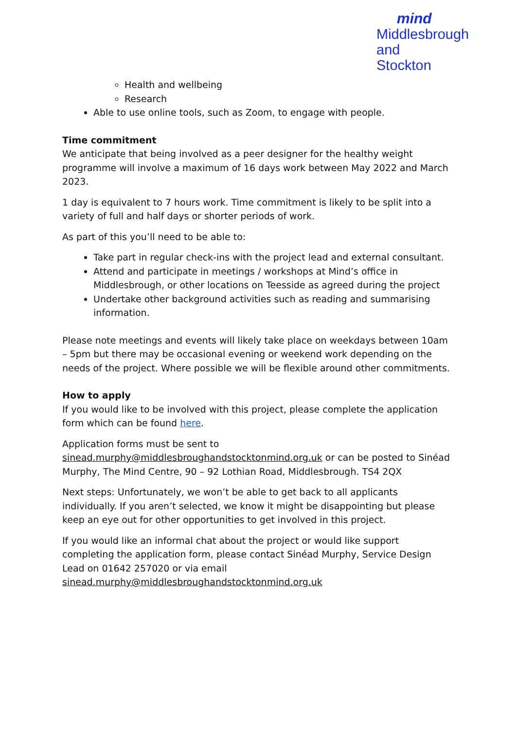mind
Middlesbrough
and Stockton
Health and wellbeing
Research
Able to use online tools, such as Zoom, to engage with people.
Time commitment
We anticipate that being involved as a peer designer for the healthy weight programme will involve a maximum of 16 days work between May 2022 and March 2023.
1 day is equivalent to 7 hours work. Time commitment is likely to be split into a variety of full and half days or shorter periods of work.
As part of this you’ll need to be able to:
Take part in regular check-ins with the project lead and external consultant.
Attend and participate in meetings / workshops at Mind’s office in Middlesbrough, or other locations on Teesside as agreed during the project
Undertake other background activities such as reading and summarising information.
Please note meetings and events will likely take place on weekdays between 10am – 5pm but there may be occasional evening or weekend work depending on the needs of the project. Where possible we will be flexible around other commitments.
How to apply
If you would like to be involved with this project, please complete the application form which can be found here.
Application forms must be sent to sinead.murphy@middlesbroughandstocktonmind.org.uk or can be posted to Sinéad Murphy, The Mind Centre, 90 – 92 Lothian Road, Middlesbrough. TS4 2QX
Next steps: Unfortunately, we won’t be able to get back to all applicants individually. If you aren’t selected, we know it might be disappointing but please keep an eye out for other opportunities to get involved in this project.
If you would like an informal chat about the project or would like support completing the application form, please contact Sinéad Murphy, Service Design Lead on 01642 257020 or via email sinead.murphy@middlesbroughandstocktonmind.org.uk